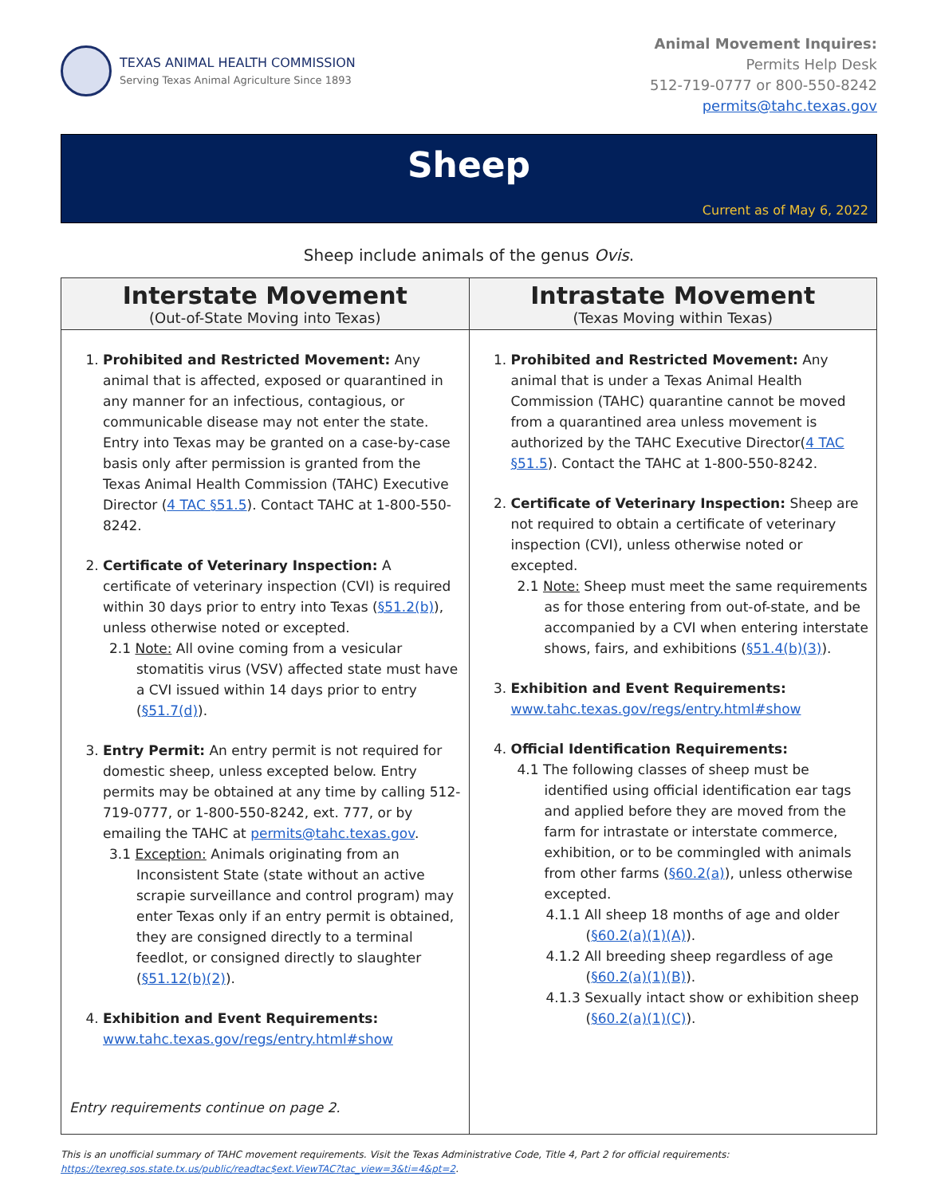TEXAS ANIMAL HEALTH COMMISSION
Serving Texas Animal Agriculture Since 1893
Animal Movement Inquires:
Permits Help Desk
512-719-0777 or 800-550-8242
permits@tahc.texas.gov
Sheep
Current as of May 6, 2022
Sheep include animals of the genus Ovis.
| Interstate Movement (Out-of-State Moving into Texas) | Intrastate Movement (Texas Moving within Texas) |
| --- | --- |
| 1. Prohibited and Restricted Movement: Any animal that is affected, exposed or quarantined in any manner for an infectious, contagious, or communicable disease may not enter the state. Entry into Texas may be granted on a case-by-case basis only after permission is granted from the Texas Animal Health Commission (TAHC) Executive Director ( 4 TAC §51.5 ). Contact TAHC at 1-800-550-8242. 2. Certificate of Veterinary Inspection: A certificate of veterinary inspection (CVI) is required within 30 days prior to entry into Texas ( §51.2(b) ), unless otherwise noted or excepted. 2.1 Note: All ovine coming from a vesicular stomatitis virus (VSV) affected state must have a CVI issued within 14 days prior to entry ( §51.7(d) ). 3. Entry Permit: An entry permit is not required for domestic sheep, unless excepted below. Entry permits may be obtained at any time by calling 512-719-0777, or 1-800-550-8242, ext. 777, or by emailing the TAHC at permits@tahc.texas.gov . 3.1 Exception: Animals originating from an Inconsistent State (state without an active scrapie surveillance and control program) may enter Texas only if an entry permit is obtained, they are consigned directly to a terminal feedlot, or consigned directly to slaughter ( §51.12(b)(2) ). 4. Exhibition and Event Requirements: www.tahc.texas.gov/regs/entry.html#show Entry requirements continue on page 2. | 1. Prohibited and Restricted Movement: Any animal that is under a Texas Animal Health Commission (TAHC) quarantine cannot be moved from a quarantined area unless movement is authorized by the TAHC Executive Director( 4 TAC §51.5 ). Contact the TAHC at 1-800-550-8242. 2. Certificate of Veterinary Inspection: Sheep are not required to obtain a certificate of veterinary inspection (CVI), unless otherwise noted or excepted. 2.1 Note: Sheep must meet the same requirements as for those entering from out-of-state, and be accompanied by a CVI when entering interstate shows, fairs, and exhibitions ( §51.4(b)(3) ). 3. Exhibition and Event Requirements: www.tahc.texas.gov/regs/entry.html#show 4. Official Identification Requirements: 4.1 The following classes of sheep must be identified using official identification ear tags and applied before they are moved from the farm for intrastate or interstate commerce, exhibition, or to be commingled with animals from other farms ( §60.2(a) ), unless otherwise excepted. 4.1.1 All sheep 18 months of age and older ( §60.2(a)(1)(A) ). 4.1.2 All breeding sheep regardless of age ( §60.2(a)(1)(B) ). 4.1.3 Sexually intact show or exhibition sheep ( §60.2(a)(1)(C) ). |
This is an unofficial summary of TAHC movement requirements. Visit the Texas Administrative Code, Title 4, Part 2 for official requirements:
https://texreg.sos.state.tx.us/public/readtac$ext.ViewTAC?tac_view=3&ti=4&pt=2.